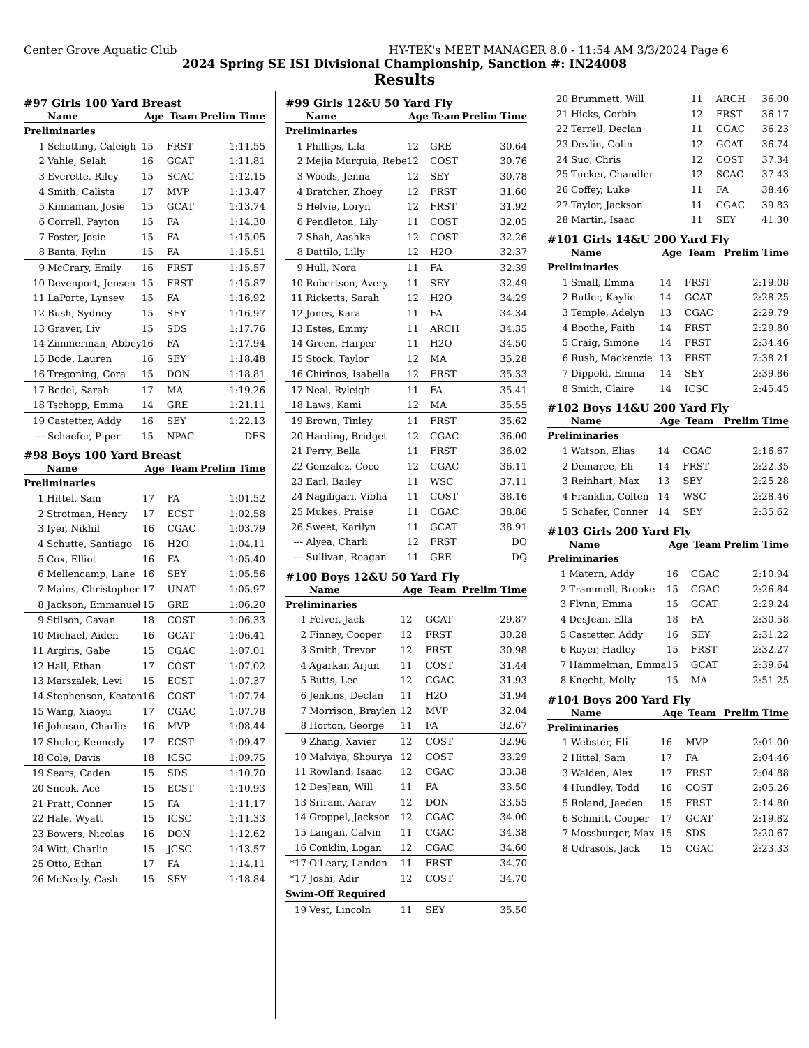Center Grove Aquatic Club HY-TEK's MEET MANAGER 8.0 - 11:54 AM 3/3/2024 Page 6
2024 Spring SE ISI Divisional Championship, Sanction #: IN24008
Results
#97 Girls 100 Yard Breast
| | Name | Age | Team | Prelim Time |
| --- | --- | --- | --- | --- |
| Preliminaries | | | | |
| 1 | Schotting, Caleigh | 15 | FRST | 1:11.55 |
| 2 | Vahle, Selah | 16 | GCAT | 1:11.81 |
| 3 | Everette, Riley | 15 | SCAC | 1:12.15 |
| 4 | Smith, Calista | 17 | MVP | 1:13.47 |
| 5 | Kinnaman, Josie | 15 | GCAT | 1:13.74 |
| 6 | Correll, Payton | 15 | FA | 1:14.30 |
| 7 | Foster, Josie | 15 | FA | 1:15.05 |
| 8 | Banta, Rylin | 15 | FA | 1:15.51 |
| 9 | McCrary, Emily | 16 | FRST | 1:15.57 |
| 10 | Devenport, Jensen | 15 | FRST | 1:15.87 |
| 11 | LaPorte, Lynsey | 15 | FA | 1:16.92 |
| 12 | Bush, Sydney | 15 | SEY | 1:16.97 |
| 13 | Graver, Liv | 15 | SDS | 1:17.76 |
| 14 | Zimmerman, Abbey | 16 | FA | 1:17.94 |
| 15 | Bode, Lauren | 16 | SEY | 1:18.48 |
| 16 | Tregoning, Cora | 15 | DON | 1:18.81 |
| 17 | Bedel, Sarah | 17 | MA | 1:19.26 |
| 18 | Tschopp, Emma | 14 | GRE | 1:21.11 |
| 19 | Castetter, Addy | 16 | SEY | 1:22.13 |
| --- | Schaefer, Piper | 15 | NPAC | DFS |
#98 Boys 100 Yard Breast
| | Name | Age | Team | Prelim Time |
| --- | --- | --- | --- | --- |
| Preliminaries | | | | |
| 1 | Hittel, Sam | 17 | FA | 1:01.52 |
| 2 | Strotman, Henry | 17 | ECST | 1:02.58 |
| 3 | Iyer, Nikhil | 16 | CGAC | 1:03.79 |
| 4 | Schutte, Santiago | 16 | H2O | 1:04.11 |
| 5 | Cox, Elliot | 16 | FA | 1:05.40 |
| 6 | Mellencamp, Lane | 16 | SEY | 1:05.56 |
| 7 | Mains, Christopher | 17 | UNAT | 1:05.97 |
| 8 | Jackson, Emmanuel | 15 | GRE | 1:06.20 |
| 9 | Stilson, Cavan | 18 | COST | 1:06.33 |
| 10 | Michael, Aiden | 16 | GCAT | 1:06.41 |
| 11 | Argiris, Gabe | 15 | CGAC | 1:07.01 |
| 12 | Hall, Ethan | 17 | COST | 1:07.02 |
| 13 | Marszalek, Levi | 15 | ECST | 1:07.37 |
| 14 | Stephenson, Keaton | 16 | COST | 1:07.74 |
| 15 | Wang, Xiaoyu | 17 | CGAC | 1:07.78 |
| 16 | Johnson, Charlie | 16 | MVP | 1:08.44 |
| 17 | Shuler, Kennedy | 17 | ECST | 1:09.47 |
| 18 | Cole, Davis | 18 | ICSC | 1:09.75 |
| 19 | Sears, Caden | 15 | SDS | 1:10.70 |
| 20 | Snook, Ace | 15 | ECST | 1:10.93 |
| 21 | Pratt, Conner | 15 | FA | 1:11.17 |
| 22 | Hale, Wyatt | 15 | ICSC | 1:11.33 |
| 23 | Bowers, Nicolas | 16 | DON | 1:12.62 |
| 24 | Witt, Charlie | 15 | JCSC | 1:13.57 |
| 25 | Otto, Ethan | 17 | FA | 1:14.11 |
| 26 | McNeely, Cash | 15 | SEY | 1:18.84 |
#99 Girls 12&U 50 Yard Fly
| | Name | Age | Team | Prelim Time |
| --- | --- | --- | --- | --- |
| Preliminaries | | | | |
| 1 | Phillips, Lila | 12 | GRE | 30.64 |
| 2 | Mejia Murguia, Rebe | 12 | COST | 30.76 |
| 3 | Woods, Jenna | 12 | SEY | 30.78 |
| 4 | Bratcher, Zhoey | 12 | FRST | 31.60 |
| 5 | Helvie, Loryn | 12 | FRST | 31.92 |
| 6 | Pendleton, Lily | 11 | COST | 32.05 |
| 7 | Shah, Aashka | 12 | COST | 32.26 |
| 8 | Dattilo, Lilly | 12 | H2O | 32.37 |
| 9 | Hull, Nora | 11 | FA | 32.39 |
| 10 | Robertson, Avery | 11 | SEY | 32.49 |
| 11 | Ricketts, Sarah | 12 | H2O | 34.29 |
| 12 | Jones, Kara | 11 | FA | 34.34 |
| 13 | Estes, Emmy | 11 | ARCH | 34.35 |
| 14 | Green, Harper | 11 | H2O | 34.50 |
| 15 | Stock, Taylor | 12 | MA | 35.28 |
| 16 | Chirinos, Isabella | 12 | FRST | 35.33 |
| 17 | Neal, Ryleigh | 11 | FA | 35.41 |
| 18 | Laws, Kami | 12 | MA | 35.55 |
| 19 | Brown, Tinley | 11 | FRST | 35.62 |
| 20 | Harding, Bridget | 12 | CGAC | 36.00 |
| 21 | Perry, Bella | 11 | FRST | 36.02 |
| 22 | Gonzalez, Coco | 12 | CGAC | 36.11 |
| 23 | Earl, Bailey | 11 | WSC | 37.11 |
| 24 | Nagiligari, Vibha | 11 | COST | 38.16 |
| 25 | Mukes, Praise | 11 | CGAC | 38.86 |
| 26 | Sweet, Karilyn | 11 | GCAT | 38.91 |
| --- | Alyea, Charli | 12 | FRST | DQ |
| --- | Sullivan, Reagan | 11 | GRE | DQ |
#100 Boys 12&U 50 Yard Fly
| | Name | Age | Team | Prelim Time |
| --- | --- | --- | --- | --- |
| Preliminaries | | | | |
| 1 | Felver, Jack | 12 | GCAT | 29.87 |
| 2 | Finney, Cooper | 12 | FRST | 30.28 |
| 3 | Smith, Trevor | 12 | FRST | 30.98 |
| 4 | Agarkar, Arjun | 11 | COST | 31.44 |
| 5 | Butts, Lee | 12 | CGAC | 31.93 |
| 6 | Jenkins, Declan | 11 | H2O | 31.94 |
| 7 | Morrison, Braylen | 12 | MVP | 32.04 |
| 8 | Horton, George | 11 | FA | 32.67 |
| 9 | Zhang, Xavier | 12 | COST | 32.96 |
| 10 | Malviya, Shourya | 12 | COST | 33.29 |
| 11 | Rowland, Isaac | 12 | CGAC | 33.38 |
| 12 | DesJean, Will | 11 | FA | 33.50 |
| 13 | Sriram, Aarav | 12 | DON | 33.55 |
| 14 | Groppel, Jackson | 12 | CGAC | 34.00 |
| 15 | Langan, Calvin | 11 | CGAC | 34.38 |
| 16 | Conklin, Logan | 12 | CGAC | 34.60 |
| *17 | O'Leary, Landon | 11 | FRST | 34.70 |
| *17 | Joshi, Adir | 12 | COST | 34.70 |
| Swim-Off Required | | | | |
| 19 | Vest, Lincoln | 11 | SEY | 35.50 |
| 20 | Brummett, Will | 11 | ARCH | 36.00 |
| 21 | Hicks, Corbin | 12 | FRST | 36.17 |
| 22 | Terrell, Declan | 11 | CGAC | 36.23 |
| 23 | Devlin, Colin | 12 | GCAT | 36.74 |
| 24 | Suo, Chris | 12 | COST | 37.34 |
| 25 | Tucker, Chandler | 12 | SCAC | 37.43 |
| 26 | Coffey, Luke | 11 | FA | 38.46 |
| 27 | Taylor, Jackson | 11 | CGAC | 39.83 |
| 28 | Martin, Isaac | 11 | SEY | 41.30 |
#101 Girls 14&U 200 Yard Fly
| | Name | Age | Team | Prelim Time |
| --- | --- | --- | --- | --- |
| Preliminaries | | | | |
| 1 | Small, Emma | 14 | FRST | 2:19.08 |
| 2 | Butler, Kaylie | 14 | GCAT | 2:28.25 |
| 3 | Temple, Adelyn | 13 | CGAC | 2:29.79 |
| 4 | Boothe, Faith | 14 | FRST | 2:29.80 |
| 5 | Craig, Simone | 14 | FRST | 2:34.46 |
| 6 | Rush, Mackenzie | 13 | FRST | 2:38.21 |
| 7 | Dippold, Emma | 14 | SEY | 2:39.86 |
| 8 | Smith, Claire | 14 | ICSC | 2:45.45 |
#102 Boys 14&U 200 Yard Fly
| | Name | Age | Team | Prelim Time |
| --- | --- | --- | --- | --- |
| Preliminaries | | | | |
| 1 | Watson, Elias | 14 | CGAC | 2:16.67 |
| 2 | Demaree, Eli | 14 | FRST | 2:22.35 |
| 3 | Reinhart, Max | 13 | SEY | 2:25.28 |
| 4 | Franklin, Colten | 14 | WSC | 2:28.46 |
| 5 | Schafer, Conner | 14 | SEY | 2:35.62 |
#103 Girls 200 Yard Fly
| | Name | Age | Team | Prelim Time |
| --- | --- | --- | --- | --- |
| Preliminaries | | | | |
| 1 | Matern, Addy | 16 | CGAC | 2:10.94 |
| 2 | Trammell, Brooke | 15 | CGAC | 2:26.84 |
| 3 | Flynn, Emma | 15 | GCAT | 2:29.24 |
| 4 | DesJean, Ella | 18 | FA | 2:30.58 |
| 5 | Castetter, Addy | 16 | SEY | 2:31.22 |
| 6 | Royer, Hadley | 15 | FRST | 2:32.27 |
| 7 | Hammelman, Emma | 15 | GCAT | 2:39.64 |
| 8 | Knecht, Molly | 15 | MA | 2:51.25 |
#104 Boys 200 Yard Fly
| | Name | Age | Team | Prelim Time |
| --- | --- | --- | --- | --- |
| Preliminaries | | | | |
| 1 | Webster, Eli | 16 | MVP | 2:01.00 |
| 2 | Hittel, Sam | 17 | FA | 2:04.46 |
| 3 | Walden, Alex | 17 | FRST | 2:04.88 |
| 4 | Hundley, Todd | 16 | COST | 2:05.26 |
| 5 | Roland, Jaeden | 15 | FRST | 2:14.80 |
| 6 | Schmitt, Cooper | 17 | GCAT | 2:19.82 |
| 7 | Mossburger, Max | 15 | SDS | 2:20.67 |
| 8 | Udrasols, Jack | 15 | CGAC | 2:23.33 |